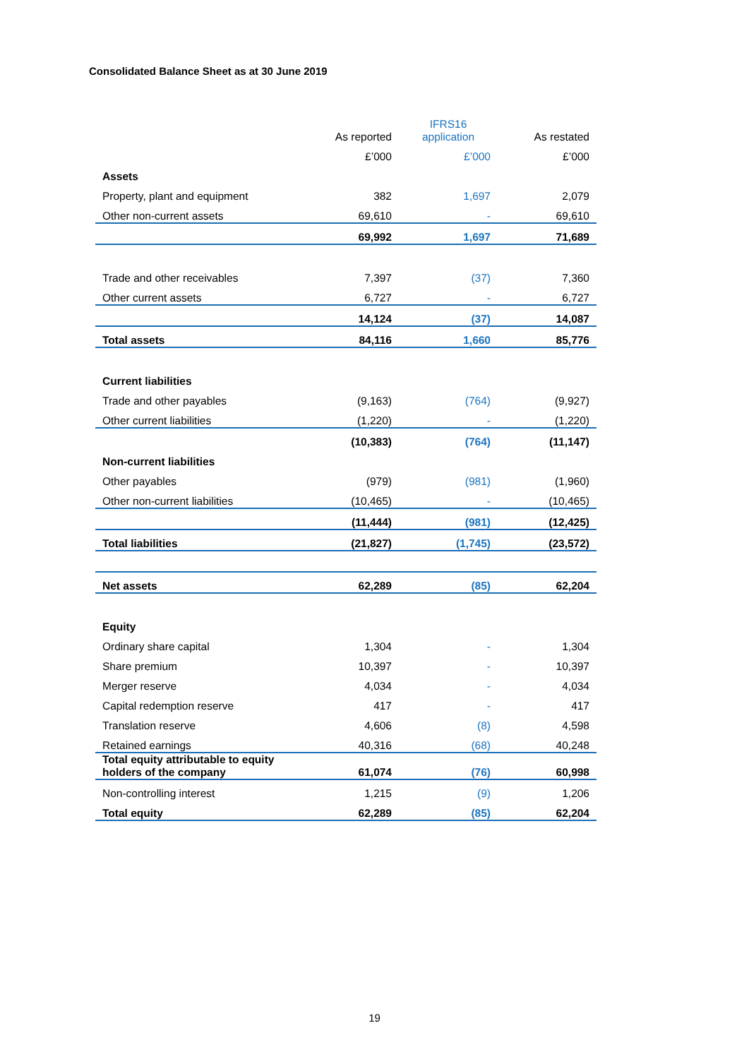Consolidated Balance Sheet as at 30 June 2019
| | As reported | IFRS16 application | As restated |
| --- | --- | --- | --- |
| | £’000 | £’000 | £’000 |
| Assets | | | |
| Property, plant and equipment | 382 | 1,697 | 2,079 |
| Other non-current assets | 69,610 | - | 69,610 |
| | 69,992 | 1,697 | 71,689 |
| Trade and other receivables | 7,397 | (37) | 7,360 |
| Other current assets | 6,727 | - | 6,727 |
| | 14,124 | (37) | 14,087 |
| Total assets | 84,116 | 1,660 | 85,776 |
| Current liabilities | | | |
| Trade and other payables | (9,163) | (764) | (9,927) |
| Other current liabilities | (1,220) | - | (1,220) |
| | (10,383) | (764) | (11,147) |
| Non-current liabilities | | | |
| Other payables | (979) | (981) | (1,960) |
| Other non-current liabilities | (10,465) | - | (10,465) |
| | (11,444) | (981) | (12,425) |
| Total liabilities | (21,827) | (1,745) | (23,572) |
| Net assets | 62,289 | (85) | 62,204 |
| Equity | | | |
| Ordinary share capital | 1,304 | - | 1,304 |
| Share premium | 10,397 | - | 10,397 |
| Merger reserve | 4,034 | - | 4,034 |
| Capital redemption reserve | 417 | - | 417 |
| Translation reserve | 4,606 | (8) | 4,598 |
| Retained earnings | 40,316 | (68) | 40,248 |
| Total equity attributable to equity holders of the company | 61,074 | (76) | 60,998 |
| Non-controlling interest | 1,215 | (9) | 1,206 |
| Total equity | 62,289 | (85) | 62,204 |
19